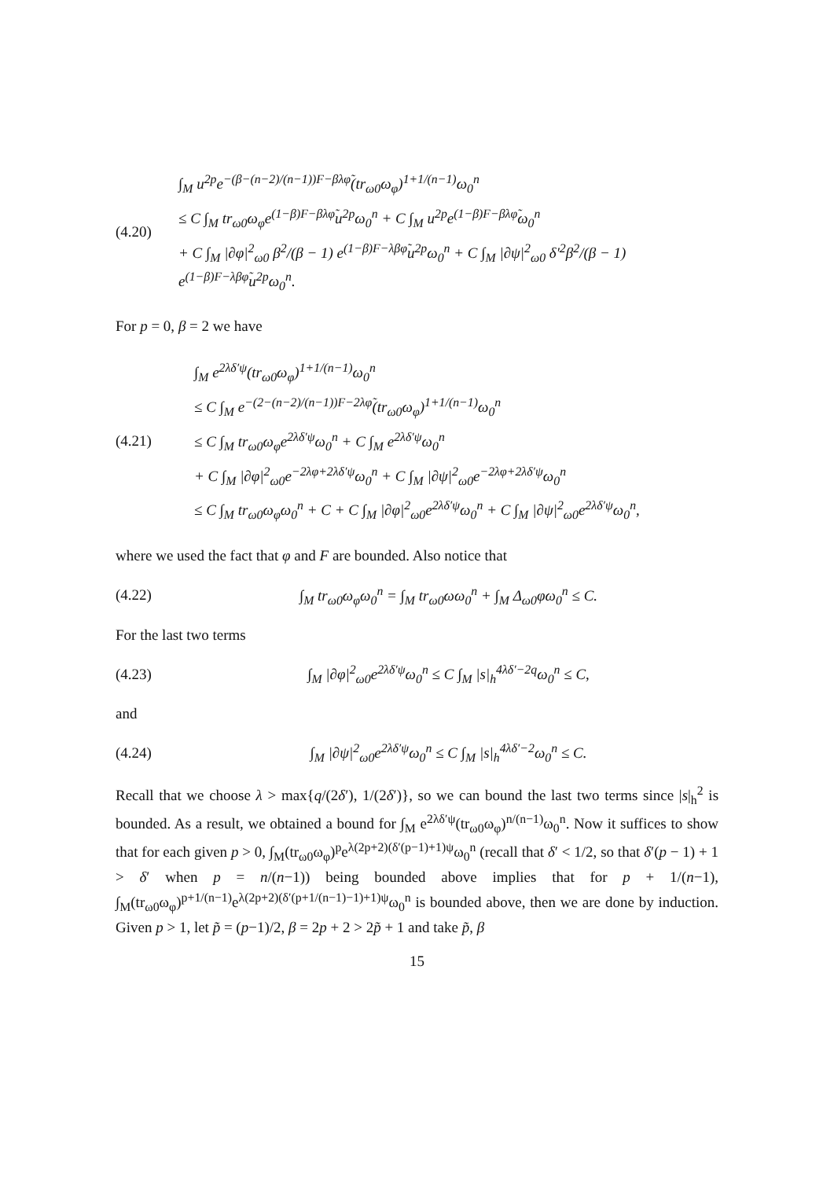(4.20)
∫<sub>M</sub> u<sup>2p</sup>e<sup>−(β−(n−2)/(n−1))F−βλφ̃</sup>(tr<sub>ω0</sub>ω<sub>φ</sub>)<sup>1+1/(n−1)</sup>ω<sub>0</sub><sup>n</sup>
≤ C ∫<sub>M</sub> tr<sub>ω0</sub>ω<sub>φ</sub>e<sup>(1−β)F−βλφ̃</sup>u<sup>2p</sup>ω<sub>0</sub><sup>n</sup> + C ∫<sub>M</sub> u<sup>2p</sup>e<sup>(1−β)F−βλφ̃</sup>ω<sub>0</sub><sup>n</sup>
+ C ∫<sub>M</sub> |∂φ|<sup>2</sup><sub>ω0</sub> β<sup>2</sup>/(β − 1) e<sup>(1−β)F−λβφ̃</sup>u<sup>2p</sup>ω<sub>0</sub><sup>n</sup> + C ∫<sub>M</sub> |∂ψ|<sup>2</sup><sub>ω0</sub> δ′<sup>2</sup>β<sup>2</sup>/(β − 1) e<sup>(1−β)F−λβφ̃</sup>u<sup>2p</sup>ω<sub>0</sub><sup>n</sup>.
For p = 0, β = 2 we have
(4.21)
∫<sub>M</sub> e<sup>2λδ′ψ</sup>(tr<sub>ω0</sub>ω<sub>φ</sub>)<sup>1+1/(n−1)</sup>ω<sub>0</sub><sup>n</sup>
≤ C ∫<sub>M</sub> e<sup>−(2−(n−2)/(n−1))F−2λφ̃</sup>(tr<sub>ω0</sub>ω<sub>φ</sub>)<sup>1+1/(n−1)</sup>ω<sub>0</sub><sup>n</sup>
≤ C ∫<sub>M</sub> tr<sub>ω0</sub>ω<sub>φ</sub>e<sup>2λδ′ψ</sup>ω<sub>0</sub><sup>n</sup> + C ∫<sub>M</sub> e<sup>2λδ′ψ</sup>ω<sub>0</sub><sup>n</sup>
+ C ∫<sub>M</sub> |∂φ|<sup>2</sup><sub>ω0</sub>e<sup>−2λφ+2λδ′ψ</sup>ω<sub>0</sub><sup>n</sup> + C ∫<sub>M</sub> |∂ψ|<sup>2</sup><sub>ω0</sub>e<sup>−2λφ+2λδ′ψ</sup>ω<sub>0</sub><sup>n</sup>
≤ C ∫<sub>M</sub> tr<sub>ω0</sub>ω<sub>φ</sub>ω<sub>0</sub><sup>n</sup> + C + C ∫<sub>M</sub> |∂φ|<sup>2</sup><sub>ω0</sub>e<sup>2λδ′ψ</sup>ω<sub>0</sub><sup>n</sup> + C ∫<sub>M</sub> |∂ψ|<sup>2</sup><sub>ω0</sub>e<sup>2λδ′ψ</sup>ω<sub>0</sub><sup>n</sup>,
where we used the fact that φ and F are bounded. Also notice that
(4.22)
∫<sub>M</sub> tr<sub>ω0</sub>ω<sub>φ</sub>ω<sub>0</sub><sup>n</sup> = ∫<sub>M</sub> tr<sub>ω0</sub>ωω<sub>0</sub><sup>n</sup> + ∫<sub>M</sub> Δ<sub>ω0</sub>φω<sub>0</sub><sup>n</sup> ≤ C.
For the last two terms
(4.23)
∫<sub>M</sub> |∂φ|<sup>2</sup><sub>ω0</sub>e<sup>2λδ′ψ</sup>ω<sub>0</sub><sup>n</sup> ≤ C ∫<sub>M</sub> |s|<sub>h</sub><sup>4λδ′−2q</sup>ω<sub>0</sub><sup>n</sup> ≤ C,
and
(4.24)
∫<sub>M</sub> |∂ψ|<sup>2</sup><sub>ω0</sub>e<sup>2λδ′ψ</sup>ω<sub>0</sub><sup>n</sup> ≤ C ∫<sub>M</sub> |s|<sub>h</sub><sup>4λδ′−2</sup>ω<sub>0</sub><sup>n</sup> ≤ C.
Recall that we choose λ > max{q/(2δ′), 1/(2δ′)}, so we can bound the last two terms since |s|<sub>h</sub><sup>2</sup> is bounded. As a result, we obtained a bound for ∫<sub>M</sub> e<sup>2λδ′ψ</sup>(tr<sub>ω0</sub>ω<sub>φ</sub>)<sup>n/(n−1)</sup>ω<sub>0</sub><sup>n</sup>. Now it suffices to show that for each given p > 0, ∫<sub>M</sub>(tr<sub>ω0</sub>ω<sub>φ</sub>)<sup>p</sup>e<sup>λ(2p+2)(δ′(p−1)+1)ψ</sup>ω<sub>0</sub><sup>n</sup> (recall that δ′ < 1/2, so that δ′(p − 1) + 1 > δ′ when p = n/(n−1)) being bounded above implies that for p + 1/(n−1), ∫<sub>M</sub>(tr<sub>ω0</sub>ω<sub>φ</sub>)<sup>p+1/(n−1)</sup>e<sup>λ(2p+2)(δ′(p+1/(n−1)−1)+1)ψ</sup>ω<sub>0</sub><sup>n</sup> is bounded above, then we are done by induction. Given p > 1, let p̃ = (p−1)/2, β = 2p + 2 > 2p̃ + 1 and take p̃, β
15